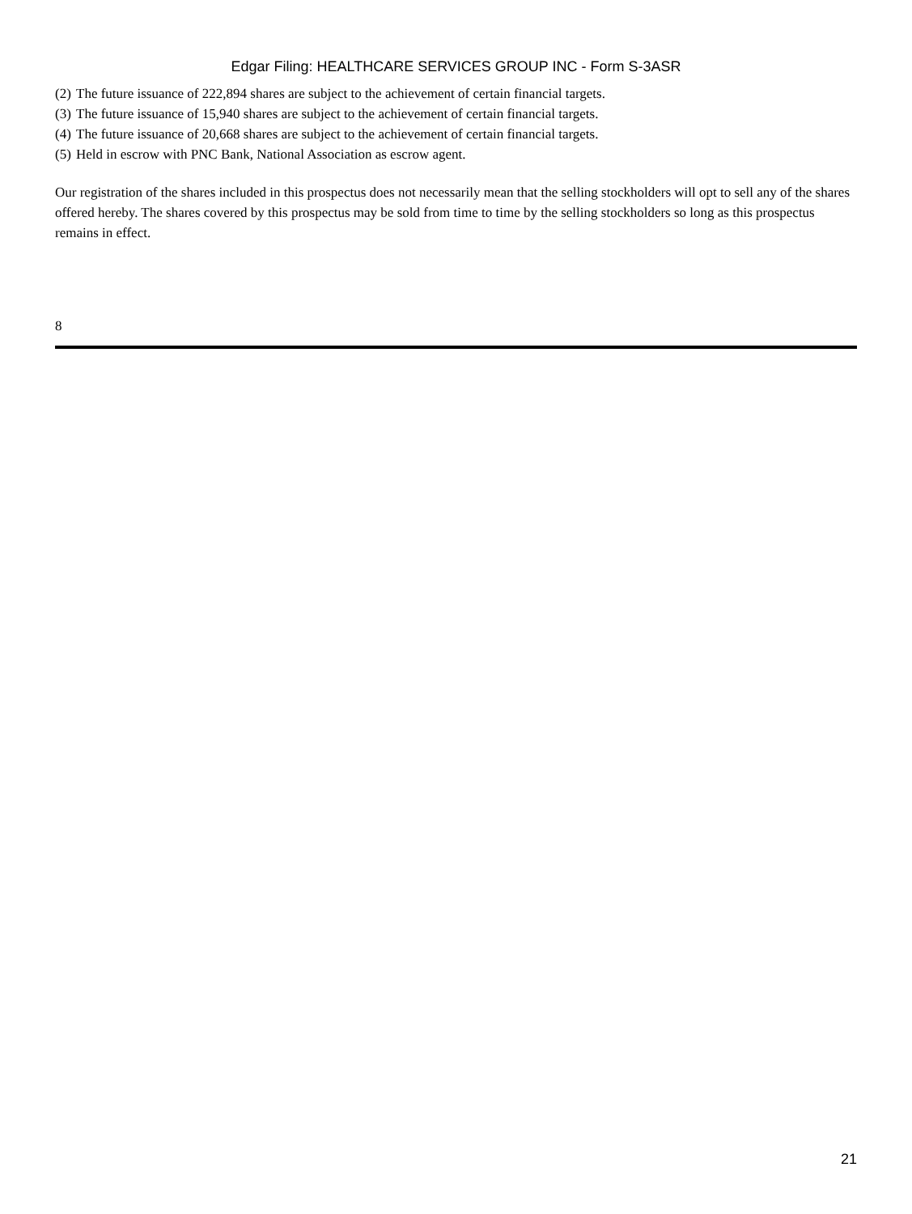Edgar Filing: HEALTHCARE SERVICES GROUP INC - Form S-3ASR
(2) The future issuance of 222,894 shares are subject to the achievement of certain financial targets.
(3) The future issuance of 15,940 shares are subject to the achievement of certain financial targets.
(4) The future issuance of 20,668 shares are subject to the achievement of certain financial targets.
(5) Held in escrow with PNC Bank, National Association as escrow agent.
Our registration of the shares included in this prospectus does not necessarily mean that the selling stockholders will opt to sell any of the shares offered hereby. The shares covered by this prospectus may be sold from time to time by the selling stockholders so long as this prospectus remains in effect.
8
21